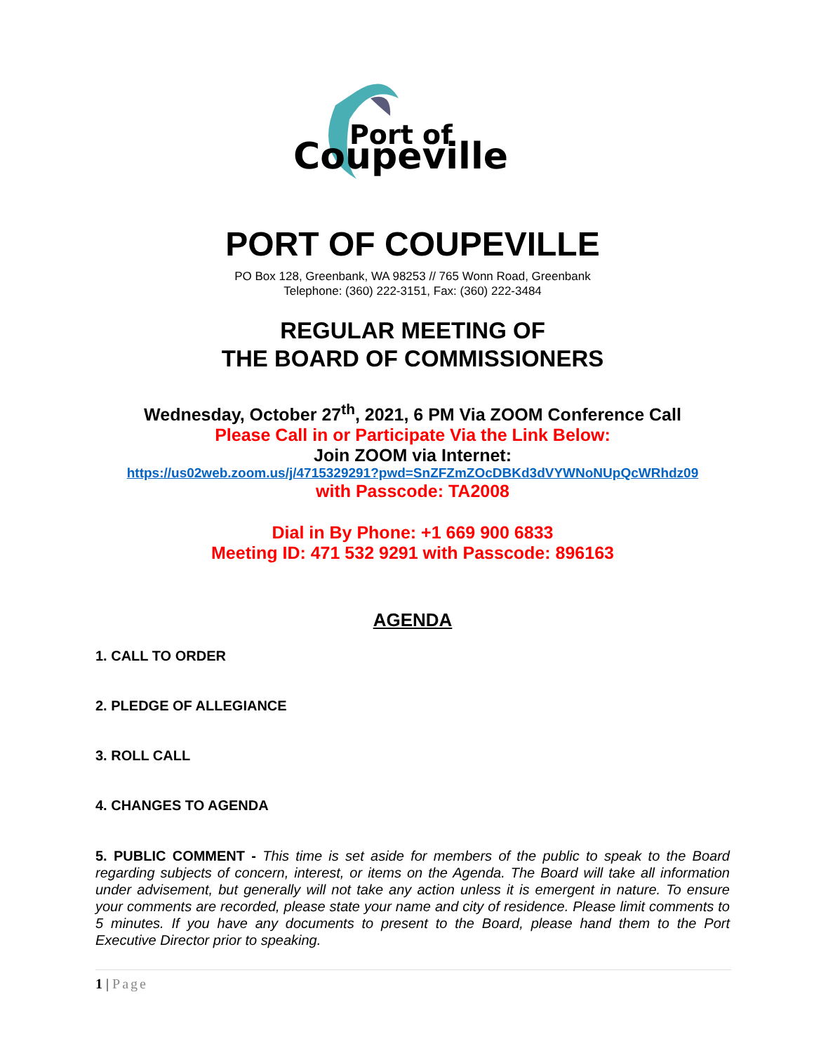Port of
Coupeville
PORT OF COUPEVILLE
PO Box 128, Greenbank, WA 98253 // 765 Wonn Road, Greenbank
Telephone: (360) 222-3151, Fax: (360) 222-3484
REGULAR MEETING OF
THE BOARD OF COMMISSIONERS
Wednesday, October 27<sup>th</sup>, 2021, 6 PM Via ZOOM Conference Call
Please Call in or Participate Via the Link Below:
Join ZOOM via Internet:
https://us02web.zoom.us/j/4715329291?pwd=SnZFZmZOcDBKd3dVYWNoNUpQcWRhdz09
with Passcode: TA2008
Dial in By Phone: +1 669 900 6833
Meeting ID: 471 532 9291 with Passcode: 896163
AGENDA
1. CALL TO ORDER
2. PLEDGE OF ALLEGIANCE
3. ROLL CALL
4. CHANGES TO AGENDA
5. PUBLIC COMMENT - This time is set aside for members of the public to speak to the Board regarding subjects of concern, interest, or items on the Agenda. The Board will take all information under advisement, but generally will not take any action unless it is emergent in nature. To ensure your comments are recorded, please state your name and city of residence. Please limit comments to 5 minutes. If you have any documents to present to the Board, please hand them to the Port Executive Director prior to speaking.
1 | Page